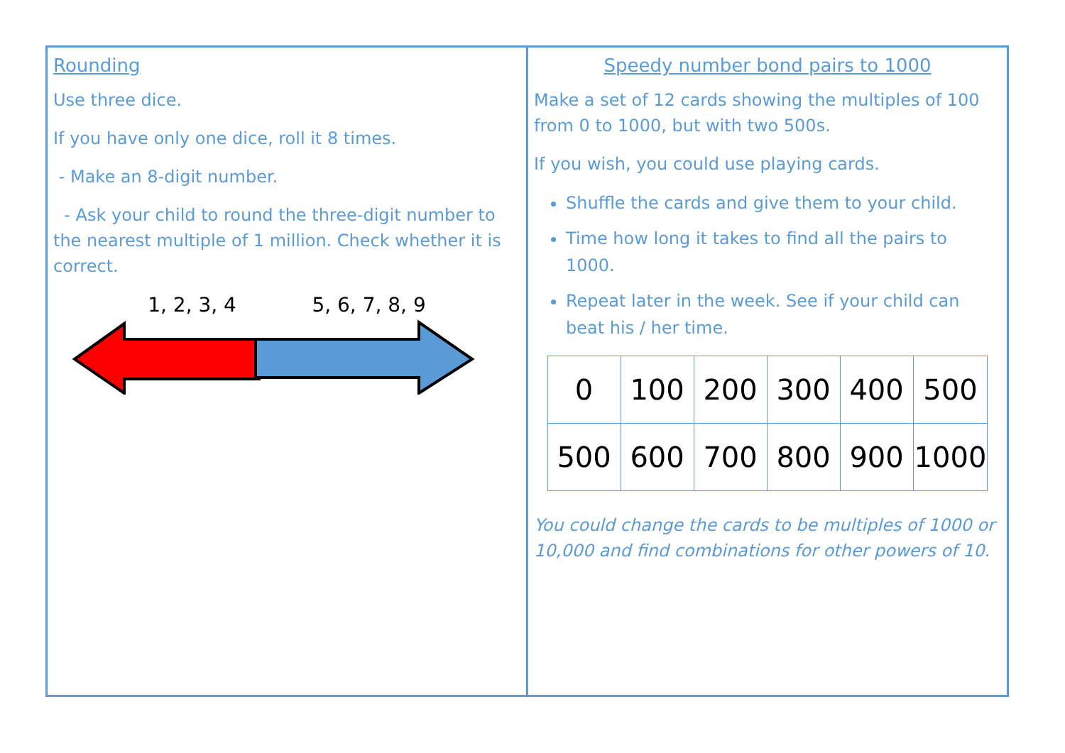Rounding
Use three dice.
If you have only one dice, roll it 8 times.
- Make an 8-digit number.
- Ask your child to round the three-digit number to the nearest multiple of 1 million. Check whether it is correct.
1, 2, 3, 4 5, 6, 7, 8, 9
Speedy number bond pairs to 1000
Make a set of 12 cards showing the multiples of 100 from 0 to 1000, but with two 500s.
If you wish, you could use playing cards.
Shuffle the cards and give them to your child.
Time how long it takes to find all the pairs to 1000.
Repeat later in the week. See if your child can beat his / her time.
| 0 | 100 | 200 | 300 | 400 | 500 |
| 500 | 600 | 700 | 800 | 900 | 1000 |
You could change the cards to be multiples of 1000 or 10,000 and find combinations for other powers of 10.